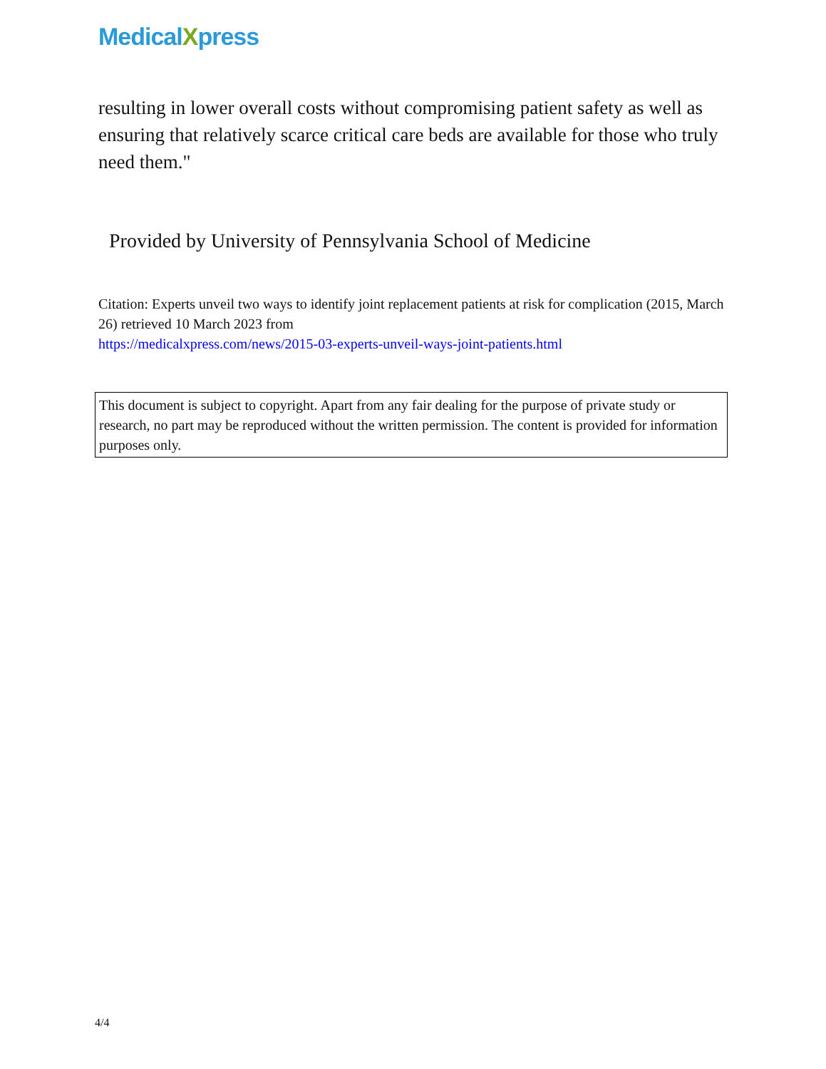MedicalXpress
resulting in lower overall costs without compromising patient safety as well as ensuring that relatively scarce critical care beds are available for those who truly need them."
Provided by University of Pennsylvania School of Medicine
Citation: Experts unveil two ways to identify joint replacement patients at risk for complication (2015, March 26) retrieved 10 March 2023 from
https://medicalxpress.com/news/2015-03-experts-unveil-ways-joint-patients.html
This document is subject to copyright. Apart from any fair dealing for the purpose of private study or research, no part may be reproduced without the written permission. The content is provided for information purposes only.
4/4